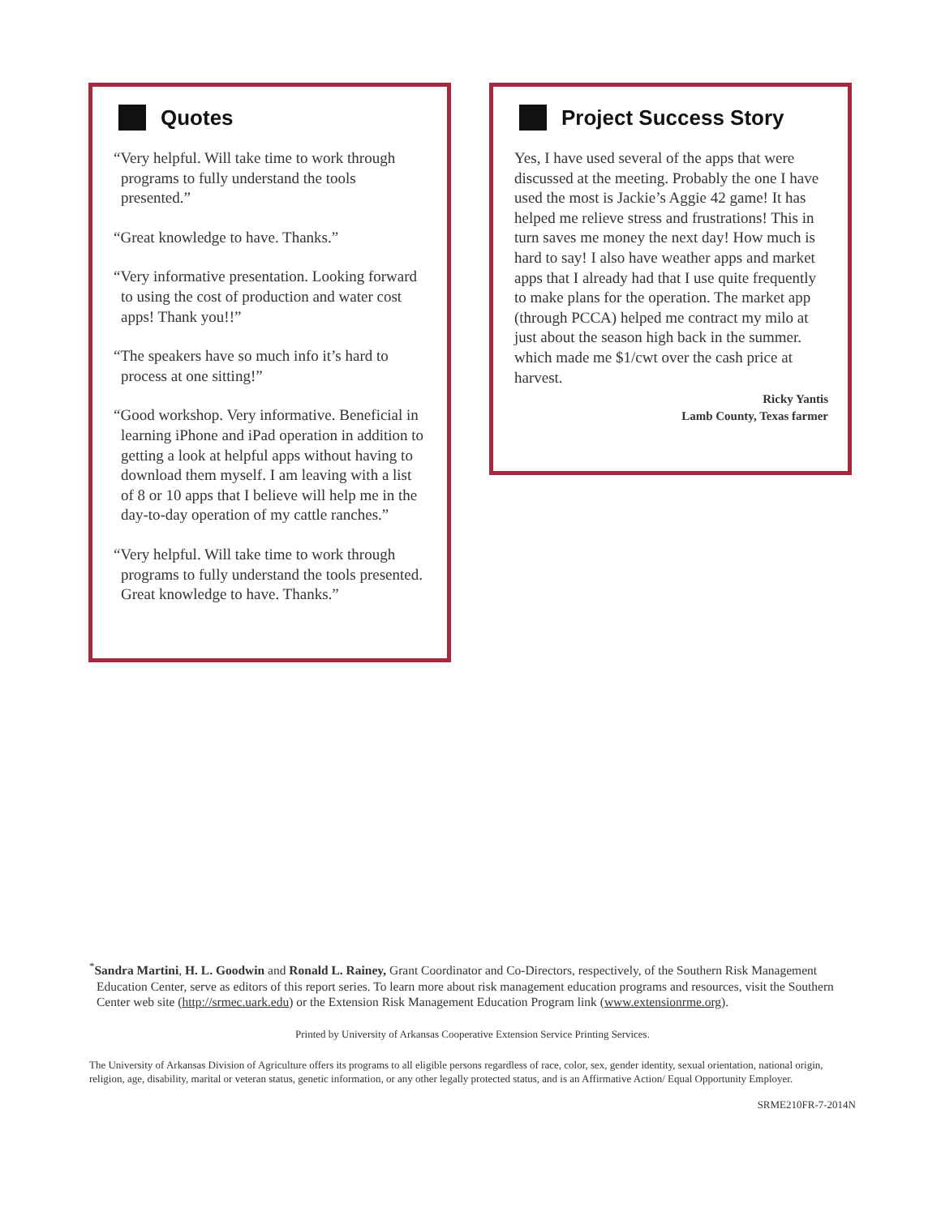Quotes
“Very helpful. Will take time to work through programs to fully understand the tools presented.”
“Great knowledge to have. Thanks.”
“Very informative presentation. Looking forward to using the cost of production and water cost apps! Thank you!!”
“The speakers have so much info it’s hard to process at one sitting!”
“Good workshop. Very informative. Beneficial in learning iPhone and iPad operation in addition to getting a look at helpful apps without having to download them myself. I am leaving with a list of 8 or 10 apps that I believe will help me in the day-to-day operation of my cattle ranches.”
“Very helpful. Will take time to work through programs to fully understand the tools presented. Great knowledge to have. Thanks.”
Project Success Story
Yes, I have used several of the apps that were discussed at the meeting. Probably the one I have used the most is Jackie’s Aggie 42 game! It has helped me relieve stress and frustrations! This in turn saves me money the next day! How much is hard to say! I also have weather apps and market apps that I already had that I use quite frequently to make plans for the operation. The market app (through PCCA) helped me contract my milo at just about the season high back in the summer. which made me $1/cwt over the cash price at harvest.
Ricky Yantis
Lamb County, Texas farmer
<sup>*</sup> Sandra Martini, H. L. Goodwin and Ronald L. Rainey, Grant Coordinator and Co-Directors, respectively, of the Southern Risk Management Education Center, serve as editors of this report series. To learn more about risk management education programs and resources, visit the Southern Center web site (http://srmec.uark.edu) or the Extension Risk Management Education Program link (www.extensionrme.org).
Printed by University of Arkansas Cooperative Extension Service Printing Services.
The University of Arkansas Division of Agriculture offers its programs to all eligible persons regardless of race, color, sex, gender identity, sexual orientation, national origin, religion, age, disability, marital or veteran status, genetic information, or any other legally protected status, and is an Affirmative Action/ Equal Opportunity Employer.
SRME210FR-7-2014N